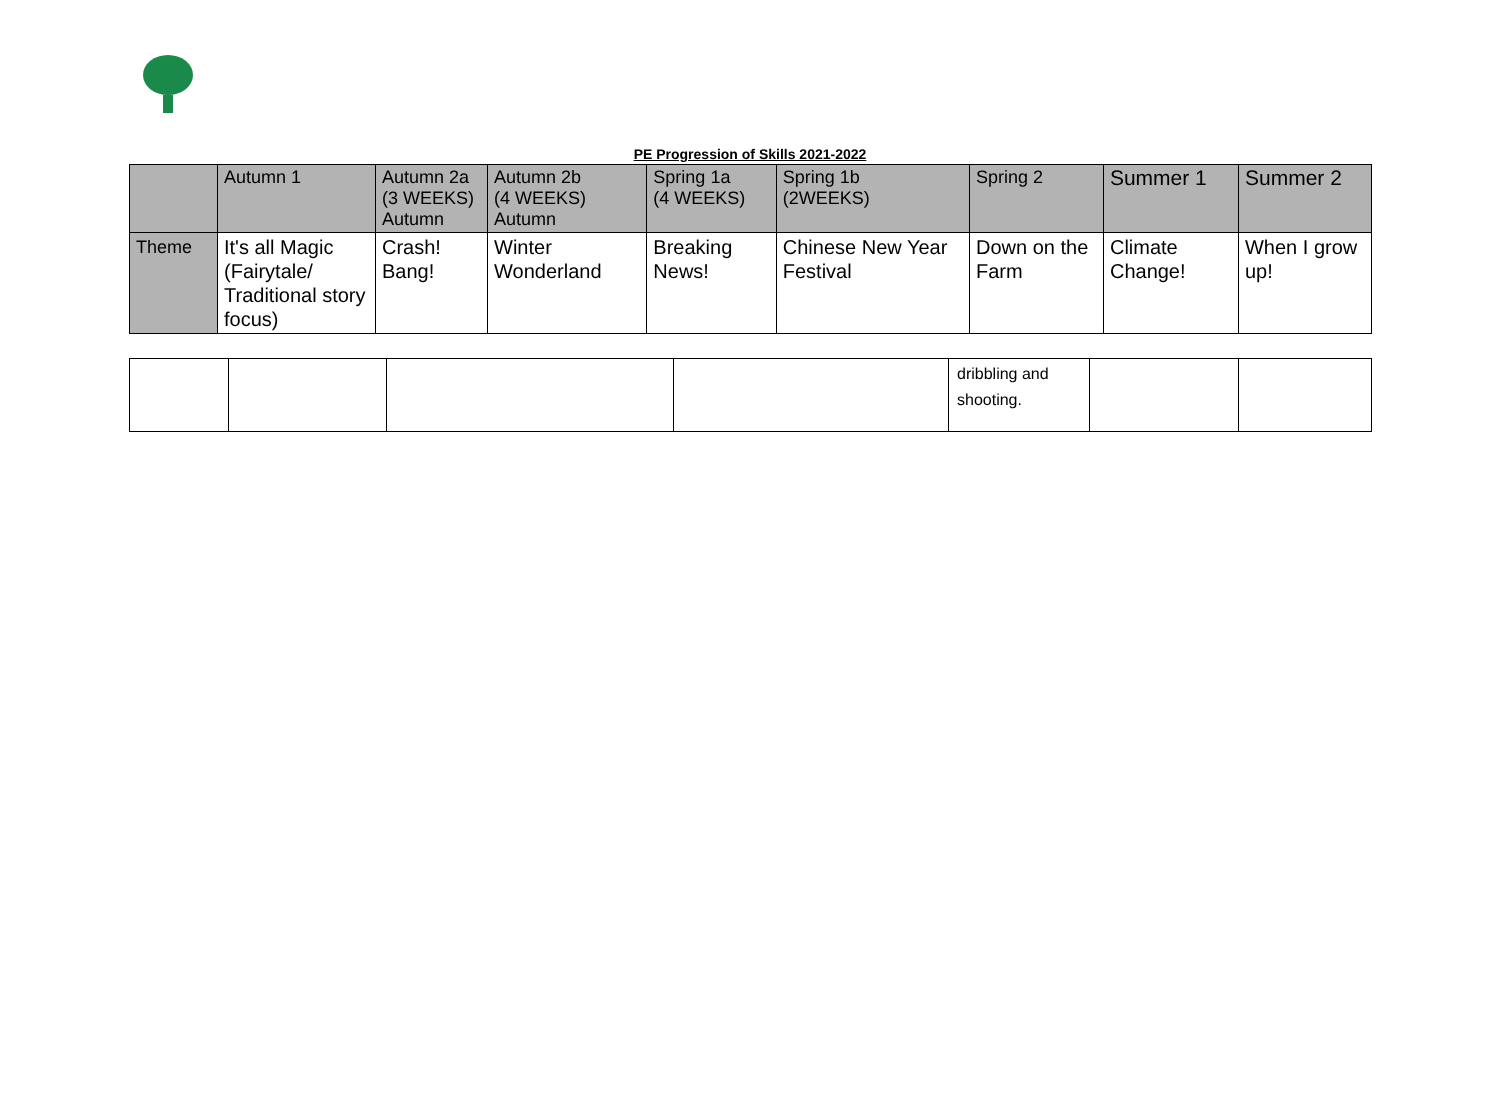PE Progression of Skills 2021-2022
| | Autumn 1 | Autumn 2a (3 WEEKS) Autumn | Autumn 2b (4 WEEKS) Autumn | Spring 1a (4 WEEKS) | Spring 1b (2WEEKS) | Spring 2 | Summer 1 | Summer 2 |
| Theme | It's all Magic (Fairytale/ Traditional story focus) | Crash! Bang! | Winter Wonderland | Breaking News! | Chinese New Year Festival | Down on the Farm | Climate Change! | When I grow up! |
| | | | | dribbling and shooting. | | |